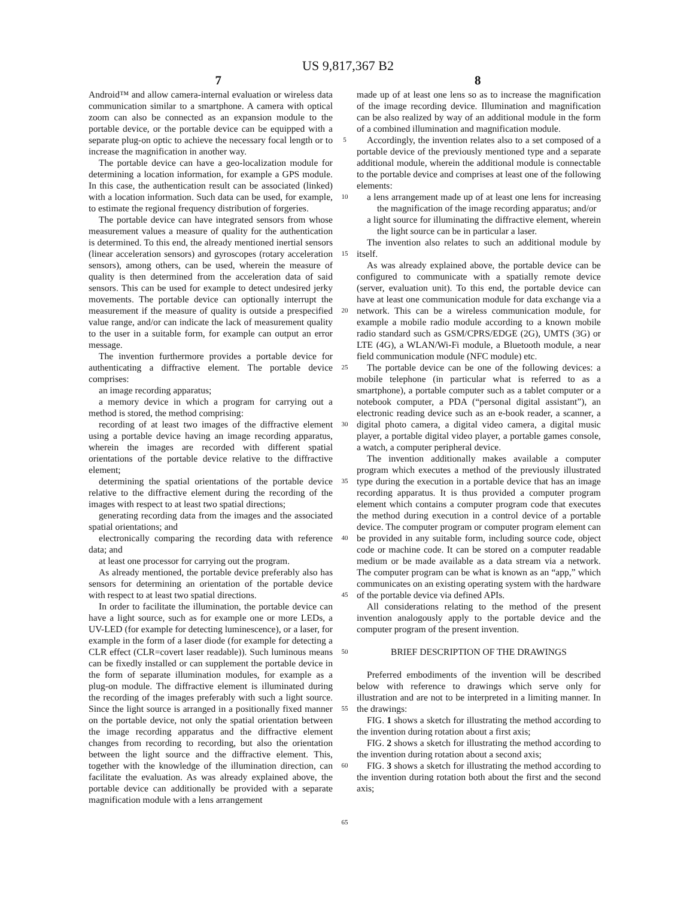US 9,817,367 B2
7 8
Android™ and allow camera-internal evaluation or wireless data communication similar to a smartphone. A camera with optical zoom can also be connected as an expansion module to the portable device, or the portable device can be equipped with a separate plug-on optic to achieve the necessary focal length or to increase the magnification in another way.
The portable device can have a geo-localization module for determining a location information, for example a GPS module. In this case, the authentication result can be associated (linked) with a location information. Such data can be used, for example, to estimate the regional frequency distribution of forgeries.
The portable device can have integrated sensors from whose measurement values a measure of quality for the authentication is determined. To this end, the already mentioned inertial sensors (linear acceleration sensors) and gyroscopes (rotary acceleration sensors), among others, can be used, wherein the measure of quality is then determined from the acceleration data of said sensors. This can be used for example to detect undesired jerky movements. The portable device can optionally interrupt the measurement if the measure of quality is outside a prespecified value range, and/or can indicate the lack of measurement quality to the user in a suitable form, for example can output an error message.
The invention furthermore provides a portable device for authenticating a diffractive element. The portable device comprises:
an image recording apparatus;
a memory device in which a program for carrying out a method is stored, the method comprising:
recording of at least two images of the diffractive element using a portable device having an image recording apparatus, wherein the images are recorded with different spatial orientations of the portable device relative to the diffractive element;
determining the spatial orientations of the portable device relative to the diffractive element during the recording of the images with respect to at least two spatial directions;
generating recording data from the images and the associated spatial orientations; and
electronically comparing the recording data with reference data; and
at least one processor for carrying out the program.
As already mentioned, the portable device preferably also has sensors for determining an orientation of the portable device with respect to at least two spatial directions.
In order to facilitate the illumination, the portable device can have a light source, such as for example one or more LEDs, a UV-LED (for example for detecting luminescence), or a laser, for example in the form of a laser diode (for example for detecting a CLR effect (CLR=covert laser readable)). Such luminous means can be fixedly installed or can supplement the portable device in the form of separate illumination modules, for example as a plug-on module. The diffractive element is illuminated during the recording of the images preferably with such a light source. Since the light source is arranged in a positionally fixed manner on the portable device, not only the spatial orientation between the image recording apparatus and the diffractive element changes from recording to recording, but also the orientation between the light source and the diffractive element. This, together with the knowledge of the illumination direction, can facilitate the evaluation. As was already explained above, the portable device can additionally be provided with a separate magnification module with a lens arrangement
5
10
15
20
25
30
35
40
45
50
55
60
65
made up of at least one lens so as to increase the magnification of the image recording device. Illumination and magnification can be also realized by way of an additional module in the form of a combined illumination and magnification module.
Accordingly, the invention relates also to a set composed of a portable device of the previously mentioned type and a separate additional module, wherein the additional module is connectable to the portable device and comprises at least one of the following elements:
a lens arrangement made up of at least one lens for increasing the magnification of the image recording apparatus; and/or
a light source for illuminating the diffractive element, wherein the light source can be in particular a laser.
The invention also relates to such an additional module by itself.
As was already explained above, the portable device can be configured to communicate with a spatially remote device (server, evaluation unit). To this end, the portable device can have at least one communication module for data exchange via a network. This can be a wireless communication module, for example a mobile radio module according to a known mobile radio standard such as GSM/CPRS/EDGE (2G), UMTS (3G) or LTE (4G), a WLAN/Wi-Fi module, a Bluetooth module, a near field communication module (NFC module) etc.
The portable device can be one of the following devices: a mobile telephone (in particular what is referred to as a smartphone), a portable computer such as a tablet computer or a notebook computer, a PDA (“personal digital assistant”), an electronic reading device such as an e-book reader, a scanner, a digital photo camera, a digital video camera, a digital music player, a portable digital video player, a portable games console, a watch, a computer peripheral device.
The invention additionally makes available a computer program which executes a method of the previously illustrated type during the execution in a portable device that has an image recording apparatus. It is thus provided a computer program element which contains a computer program code that executes the method during execution in a control device of a portable device. The computer program or computer program element can be provided in any suitable form, including source code, object code or machine code. It can be stored on a computer readable medium or be made available as a data stream via a network. The computer program can be what is known as an “app,” which communicates on an existing operating system with the hardware of the portable device via defined APIs.
All considerations relating to the method of the present invention analogously apply to the portable device and the computer program of the present invention.
BRIEF DESCRIPTION OF THE DRAWINGS
Preferred embodiments of the invention will be described below with reference to drawings which serve only for illustration and are not to be interpreted in a limiting manner. In the drawings:
FIG. 1 shows a sketch for illustrating the method according to the invention during rotation about a first axis;
FIG. 2 shows a sketch for illustrating the method according to the invention during rotation about a second axis;
FIG. 3 shows a sketch for illustrating the method according to the invention during rotation both about the first and the second axis;